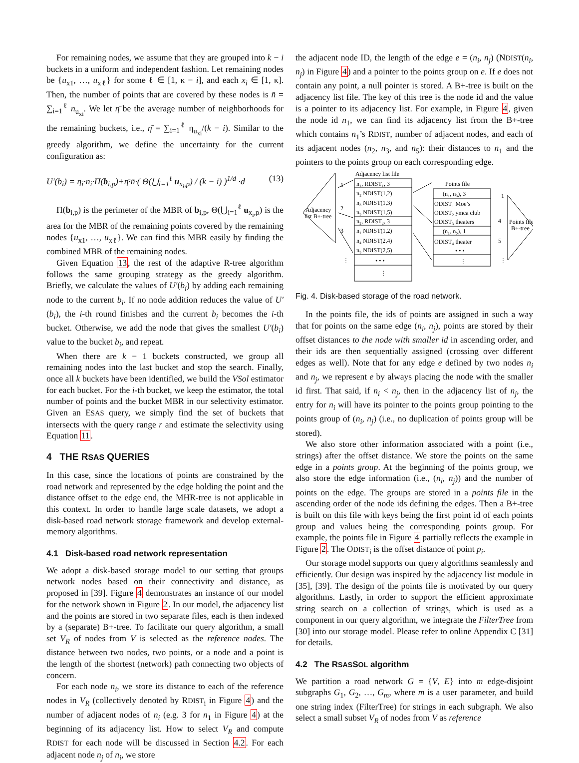For remaining nodes, we assume that they are grouped into k − i buckets in a uniform and independent fashion. Let remaining nodes be {u<sub>x1</sub>, …, u<sub>xℓ</sub>} for some ℓ ∈ [1, κ − i], and each x<sub>i</sub> ∈ [1, κ]. Then, the number of points that are covered by these nodes is n̄ = ∑<sub>i=1</sub><sup>ℓ</sup> n<sub>u<sub>xi</sub></sub>. We let η̄ be the average number of neighborhoods for the remaining buckets, i.e., η̄ = ∑<sub>i=1</sub><sup>ℓ</sup> η<sub>u<sub>xi</sub></sub>/(k − i). Similar to the greedy algorithm, we define the uncertainty for the current configuration as:
U′(b<sub>i</sub>) = η<sub>i</sub>·n<sub>i</sub>·Π(b<sub>i,p</sub>)+η̄·n̄·( Θ(⋃<sub>i=1</sub><sup>ℓ</sup> u<sub>x<sub>i</sub>,p</sub>) / (k − i) )<sup>1/d</sup> ·d (13)
Π(b<sub>i,p</sub>) is the perimeter of the MBR of b<sub>i,p</sub>, Θ(⋃<sub>i=1</sub><sup>ℓ</sup> u<sub>x<sub>i</sub>,p</sub>) is the area for the MBR of the remaining points covered by the remaining nodes {u<sub>x1</sub>, …, u<sub>xℓ</sub>}. We can find this MBR easily by finding the combined MBR of the remaining nodes.
Given Equation 13, the rest of the adaptive R-tree algorithm follows the same grouping strategy as the greedy algorithm. Briefly, we calculate the values of U′(b<sub>i</sub>) by adding each remaining node to the current b<sub>i</sub>. If no node addition reduces the value of U′(b<sub>i</sub>), the i-th round finishes and the current b<sub>i</sub> becomes the i-th bucket. Otherwise, we add the node that gives the smallest U′(b<sub>i</sub>) value to the bucket b<sub>i</sub>, and repeat.
When there are k − 1 buckets constructed, we group all remaining nodes into the last bucket and stop the search. Finally, once all k buckets have been identified, we build the VSol estimator for each bucket. For the i-th bucket, we keep the estimator, the total number of points and the bucket MBR in our selectivity estimator. Given an ESAS query, we simply find the set of buckets that intersects with the query range r and estimate the selectivity using Equation 11.
4 THE RSAS QUERIES
In this case, since the locations of points are constrained by the road network and represented by the edge holding the point and the distance offset to the edge end, the MHR-tree is not applicable in this context. In order to handle large scale datasets, we adopt a disk-based road network storage framework and develop external-memory algorithms.
4.1 Disk-based road network representation
We adopt a disk-based storage model to our setting that groups network nodes based on their connectivity and distance, as proposed in [39]. Figure 4 demonstrates an instance of our model for the network shown in Figure 2. In our model, the adjacency list and the points are stored in two separate files, each is then indexed by a (separate) B+-tree. To facilitate our query algorithm, a small set V<sub>R</sub> of nodes from V is selected as the reference nodes. The distance between two nodes, two points, or a node and a point is the length of the shortest (network) path connecting two objects of concern.
For each node n<sub>i</sub>, we store its distance to each of the reference nodes in V<sub>R</sub> (collectively denoted by RDIST<sub>i</sub> in Figure 4) and the number of adjacent nodes of n<sub>i</sub> (e.g. 3 for n<sub>1</sub> in Figure 4) at the beginning of its adjacency list. How to select V<sub>R</sub> and compute RDIST for each node will be discussed in Section 4.2. For each adjacent node n<sub>j</sub> of n<sub>i</sub>, we store
the adjacent node ID, the length of the edge e = (n<sub>i</sub>, n<sub>j</sub>) (NDIST(n<sub>i</sub>, n<sub>j</sub>) in Figure 4) and a pointer to the points group on e. If e does not contain any point, a null pointer is stored. A B+-tree is built on the adjacency list file. The key of this tree is the node id and the value is a pointer to its adjacency list. For example, in Figure 4, given the node id n<sub>1</sub>, we can find its adjacency list from the B+-tree which contains n<sub>1</sub>’s RDIST, number of adjacent nodes, and each of its adjacent nodes (n<sub>2</sub>, n<sub>3</sub>, and n<sub>5</sub>): their distances to n<sub>1</sub> and the pointers to the points group on each corresponding edge.
Adjacency list file
Points file
n₁, RDIST₁, 3
n₂ NDIST(1,2)
n₃ NDIST(1,3)
n₅ NDIST(1,5)
n₂, RDIST₂, 3
n₁ NDIST(1,2)
n₄ NDIST(2,4)
n₅ NDIST(2,5)
• • •
⋮
(n₁, n₃), 3
ODIST₁ Moe’s
ODIST₂ ymca club
ODIST₃ theaters
(n₁, n₅), 1
ODIST₄ theater
• • •
⋮
Adjacency
list B+-tree
Points file
B+-tree
1
2
3
⋮
1
4
5
⋮
Fig. 4. Disk-based storage of the road network.
In the points file, the ids of points are assigned in such a way that for points on the same edge (n<sub>i</sub>, n<sub>j</sub>), points are stored by their offset distances to the node with smaller id in ascending order, and their ids are then sequentially assigned (crossing over different edges as well). Note that for any edge e defined by two nodes n<sub>i</sub> and n<sub>j</sub>, we represent e by always placing the node with the smaller id first. That said, if n<sub>i</sub> < n<sub>j</sub>, then in the adjacency list of n<sub>j</sub>, the entry for n<sub>i</sub> will have its pointer to the points group pointing to the points group of (n<sub>i</sub>, n<sub>j</sub>) (i.e., no duplication of points group will be stored).
We also store other information associated with a point (i.e., strings) after the offset distance. We store the points on the same edge in a points group. At the beginning of the points group, we also store the edge information (i.e., (n<sub>i</sub>, n<sub>j</sub>)) and the number of points on the edge. The groups are stored in a points file in the ascending order of the node ids defining the edges. Then a B+-tree is built on this file with keys being the first point id of each points group and values being the corresponding points group. For example, the points file in Figure 4 partially reflects the example in Figure 2. The ODIST<sub>i</sub> is the offset distance of point p<sub>i</sub>.
Our storage model supports our query algorithms seamlessly and efficiently. Our design was inspired by the adjacency list module in [35], [39]. The design of the points file is motivated by our query algorithms. Lastly, in order to support the efficient approximate string search on a collection of strings, which is used as a component in our query algorithm, we integrate the FilterTree from [30] into our storage model. Please refer to online Appendix C [31] for details.
4.2 The RSASSOL algorithm
We partition a road network G = {V, E} into m edge-disjoint subgraphs G<sub>1</sub>, G<sub>2</sub>, …, G<sub>m</sub>, where m is a user parameter, and build one string index (FilterTree) for strings in each subgraph. We also select a small subset V<sub>R</sub> of nodes from V as reference